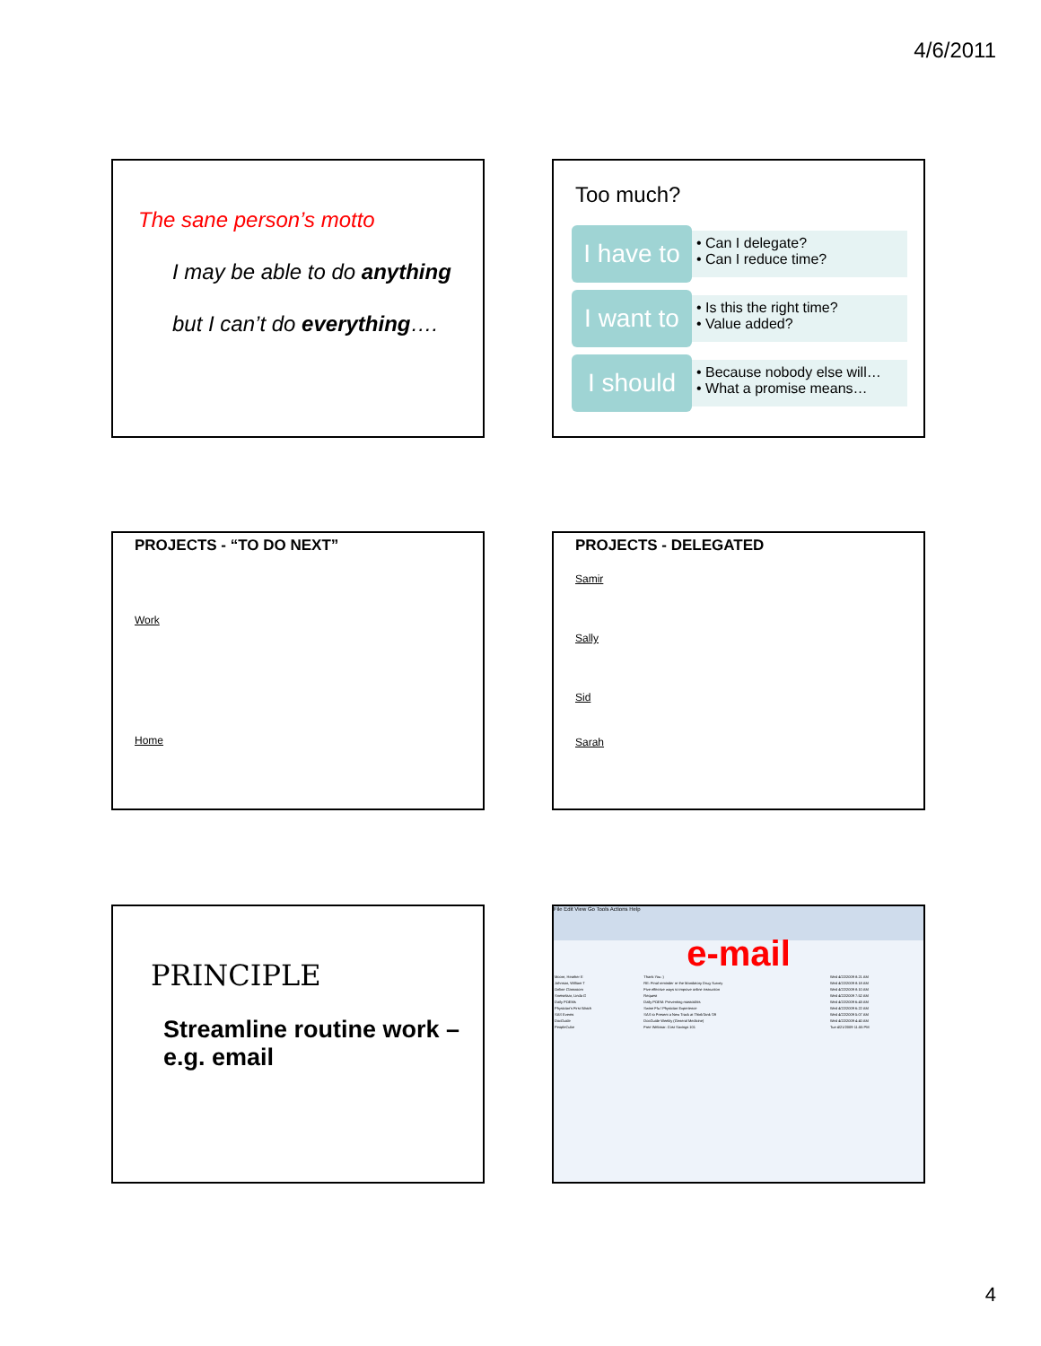4/6/2011
The sane person’s motto
I may be able to do anything
but I can’t do everything….
Too much?
I have to
• Can I delegate?
• Can I reduce time?
I want to
• Is this the right time?
• Value added?
I should
• Because nobody else will…
• What a promise means…
PROJECTS - “TO DO NEXT”
Work
Home
PROJECTS - DELEGATED
Samir
Sally
Sid
Sarah
PRINCIPLE
Streamline routine work – e.g. email
File Edit View Go Tools Actions Help
e-mail
| Moore, Heather E | Thank You :) | Wed 4/22/2009 8:21 AM |
| Johnson, William T | RE: Final reminder re the Mandatory Drug Survey | Wed 4/22/2009 8:18 AM |
| Online Classroom | Five effective ways to improve online instruction | Wed 4/22/2009 8:10 AM |
| Snetselaar, Linda G | Request | Wed 4/22/2009 7:52 AM |
| Daily POEMs | Daily POEM: Preventing mastoiditis | Wed 4/22/2009 6:43 AM |
| Physician's First Watch | Swine Flu / Physician Experience | Wed 4/22/2009 6:22 AM |
| SAS Events | SAS to Present a New Track at ThinkTank '09 | Wed 4/22/2009 5:07 AM |
| DocGuide | DocGuide Weekly (General Medicine) | Wed 4/22/2009 4:40 AM |
| PeopleCube | Free Webinar: Cost Savings 101 | Tue 4/21/2009 11:55 PM |
4